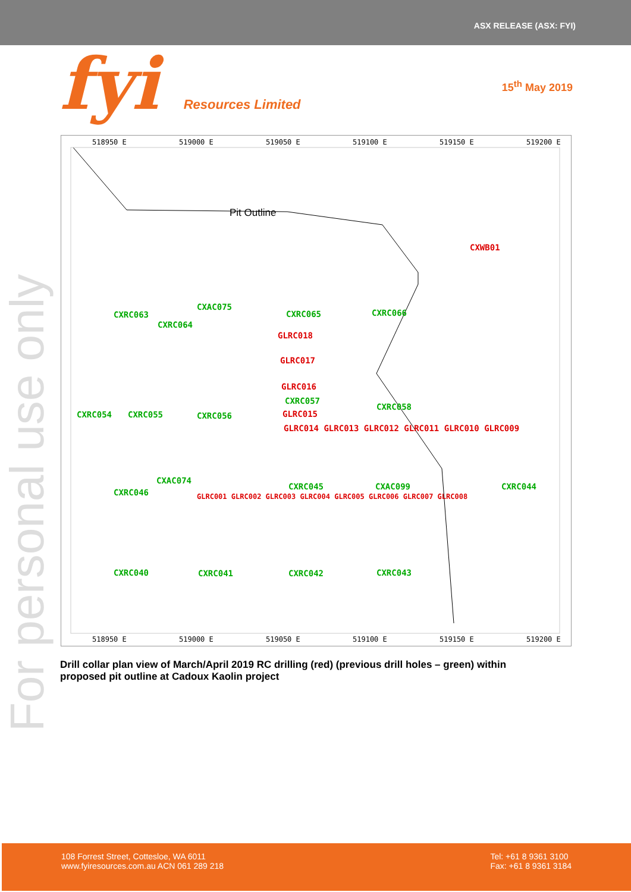ASX RELEASE (ASX: FYI)
fyi Resources Limited
15<sup>th</sup> May 2019
For personal use only
518950 E 519000 E 519050 E 519100 E 519150 E 519200 E
Pit Outline
CXWB01
CXRC063
CXAC075
CXRC064
CXRC065 CXRC066
GLRC018
GLRC017
GLRC016
CXRC057
GLRC015 CXRC054 CXRC055 CXRC056
CXRC058
GLRC014 GLRC013 GLRC012 GLRC011 GLRC010 GLRC009
CXAC074
CXRC046
CXRC045 CXAC099 CXRC044
GLRC001 GLRC002 GLRC003 GLRC004 GLRC005 GLRC006 GLRC007 GLRC008
CXRC040 CXRC041 CXRC042 CXRC043
518950 E 519000 E 519050 E 519100 E 519150 E 519200 E
Drill collar plan view of March/April 2019 RC drilling (red) (previous drill holes – green) within proposed pit outline at Cadoux Kaolin project
108 Forrest Street, Cottesloe, WA 6011
www.fyiresources.com.au ACN 061 289 218
Tel: +61 8 9361 3100
Fax: +61 8 9361 3184